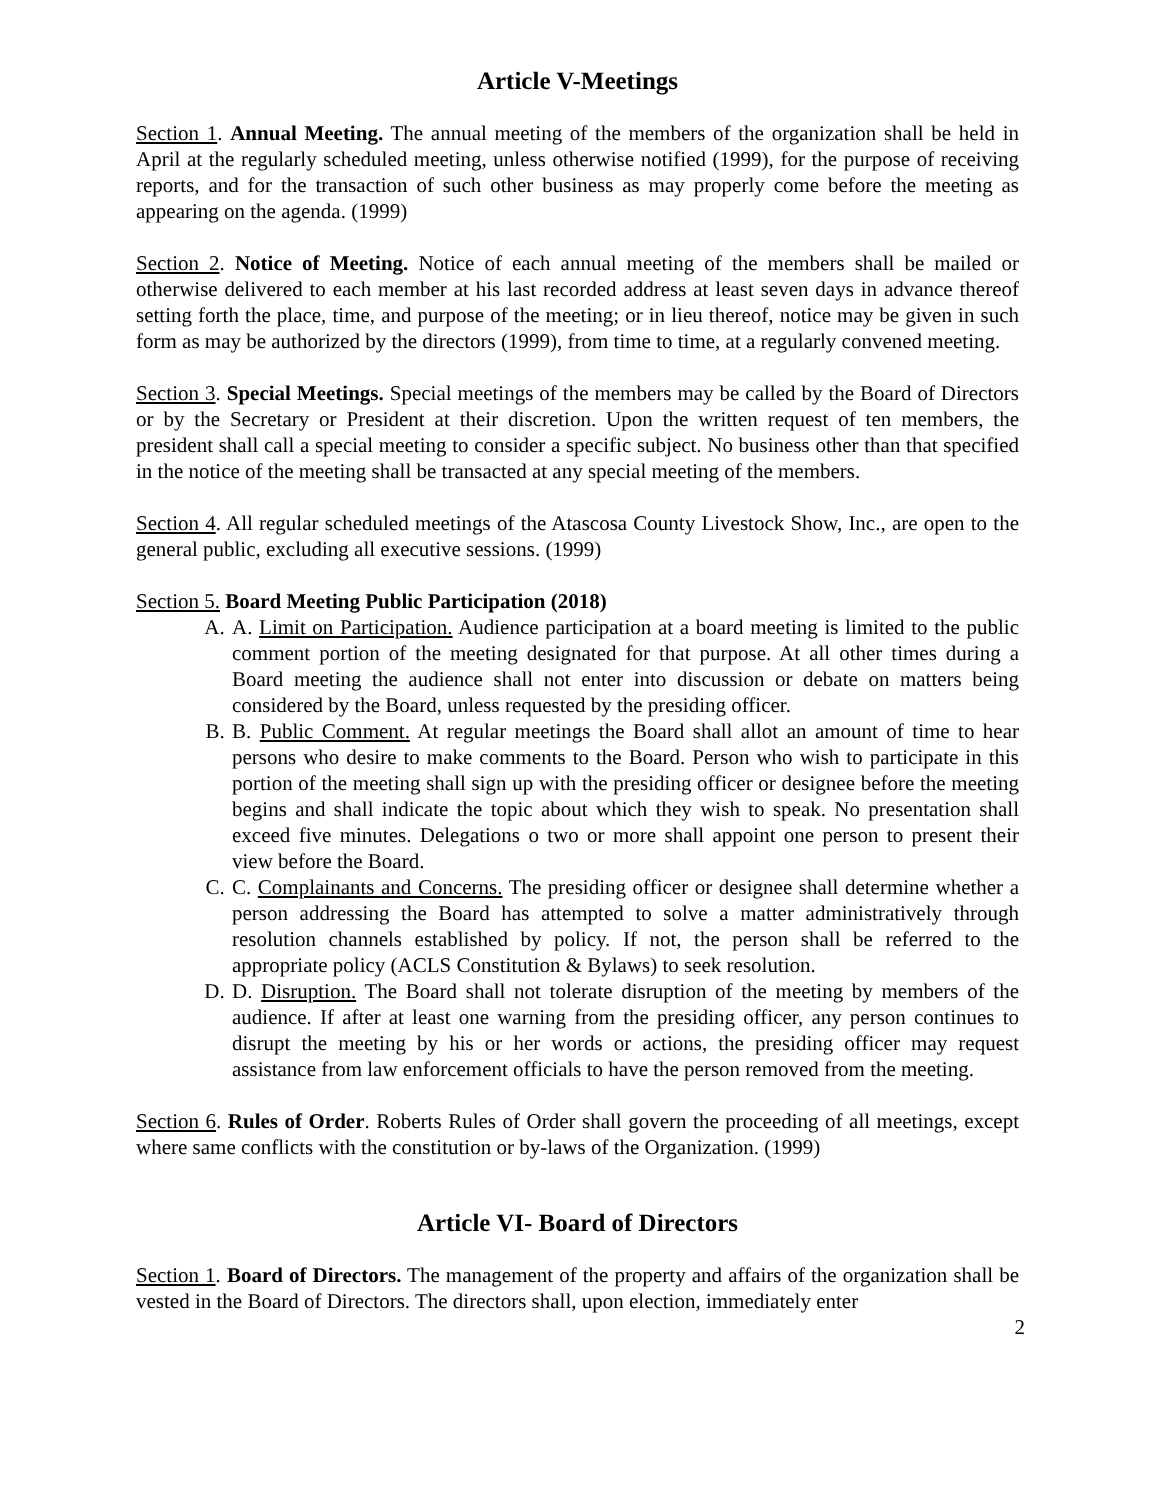Article V-Meetings
Section 1. Annual Meeting. The annual meeting of the members of the organization shall be held in April at the regularly scheduled meeting, unless otherwise notified (1999), for the purpose of receiving reports, and for the transaction of such other business as may properly come before the meeting as appearing on the agenda. (1999)
Section 2. Notice of Meeting. Notice of each annual meeting of the members shall be mailed or otherwise delivered to each member at his last recorded address at least seven days in advance thereof setting forth the place, time, and purpose of the meeting; or in lieu thereof, notice may be given in such form as may be authorized by the directors (1999), from time to time, at a regularly convened meeting.
Section 3. Special Meetings. Special meetings of the members may be called by the Board of Directors or by the Secretary or President at their discretion. Upon the written request of ten members, the president shall call a special meeting to consider a specific subject. No business other than that specified in the notice of the meeting shall be transacted at any special meeting of the members.
Section 4. All regular scheduled meetings of the Atascosa County Livestock Show, Inc., are open to the general public, excluding all executive sessions. (1999)
Section 5. Board Meeting Public Participation (2018)
A. A. Limit on Participation. Audience participation at a board meeting is limited to the public comment portion of the meeting designated for that purpose. At all other times during a Board meeting the audience shall not enter into discussion or debate on matters being considered by the Board, unless requested by the presiding officer.
B. B. Public Comment. At regular meetings the Board shall allot an amount of time to hear persons who desire to make comments to the Board. Person who wish to participate in this portion of the meeting shall sign up with the presiding officer or designee before the meeting begins and shall indicate the topic about which they wish to speak. No presentation shall exceed five minutes. Delegations o two or more shall appoint one person to present their view before the Board.
C. C. Complainants and Concerns. The presiding officer or designee shall determine whether a person addressing the Board has attempted to solve a matter administratively through resolution channels established by policy. If not, the person shall be referred to the appropriate policy (ACLS Constitution & Bylaws) to seek resolution.
D. D. Disruption. The Board shall not tolerate disruption of the meeting by members of the audience. If after at least one warning from the presiding officer, any person continues to disrupt the meeting by his or her words or actions, the presiding officer may request assistance from law enforcement officials to have the person removed from the meeting.
Section 6. Rules of Order. Roberts Rules of Order shall govern the proceeding of all meetings, except where same conflicts with the constitution or by-laws of the Organization. (1999)
Article VI- Board of Directors
Section 1. Board of Directors. The management of the property and affairs of the organization shall be vested in the Board of Directors. The directors shall, upon election, immediately enter
2